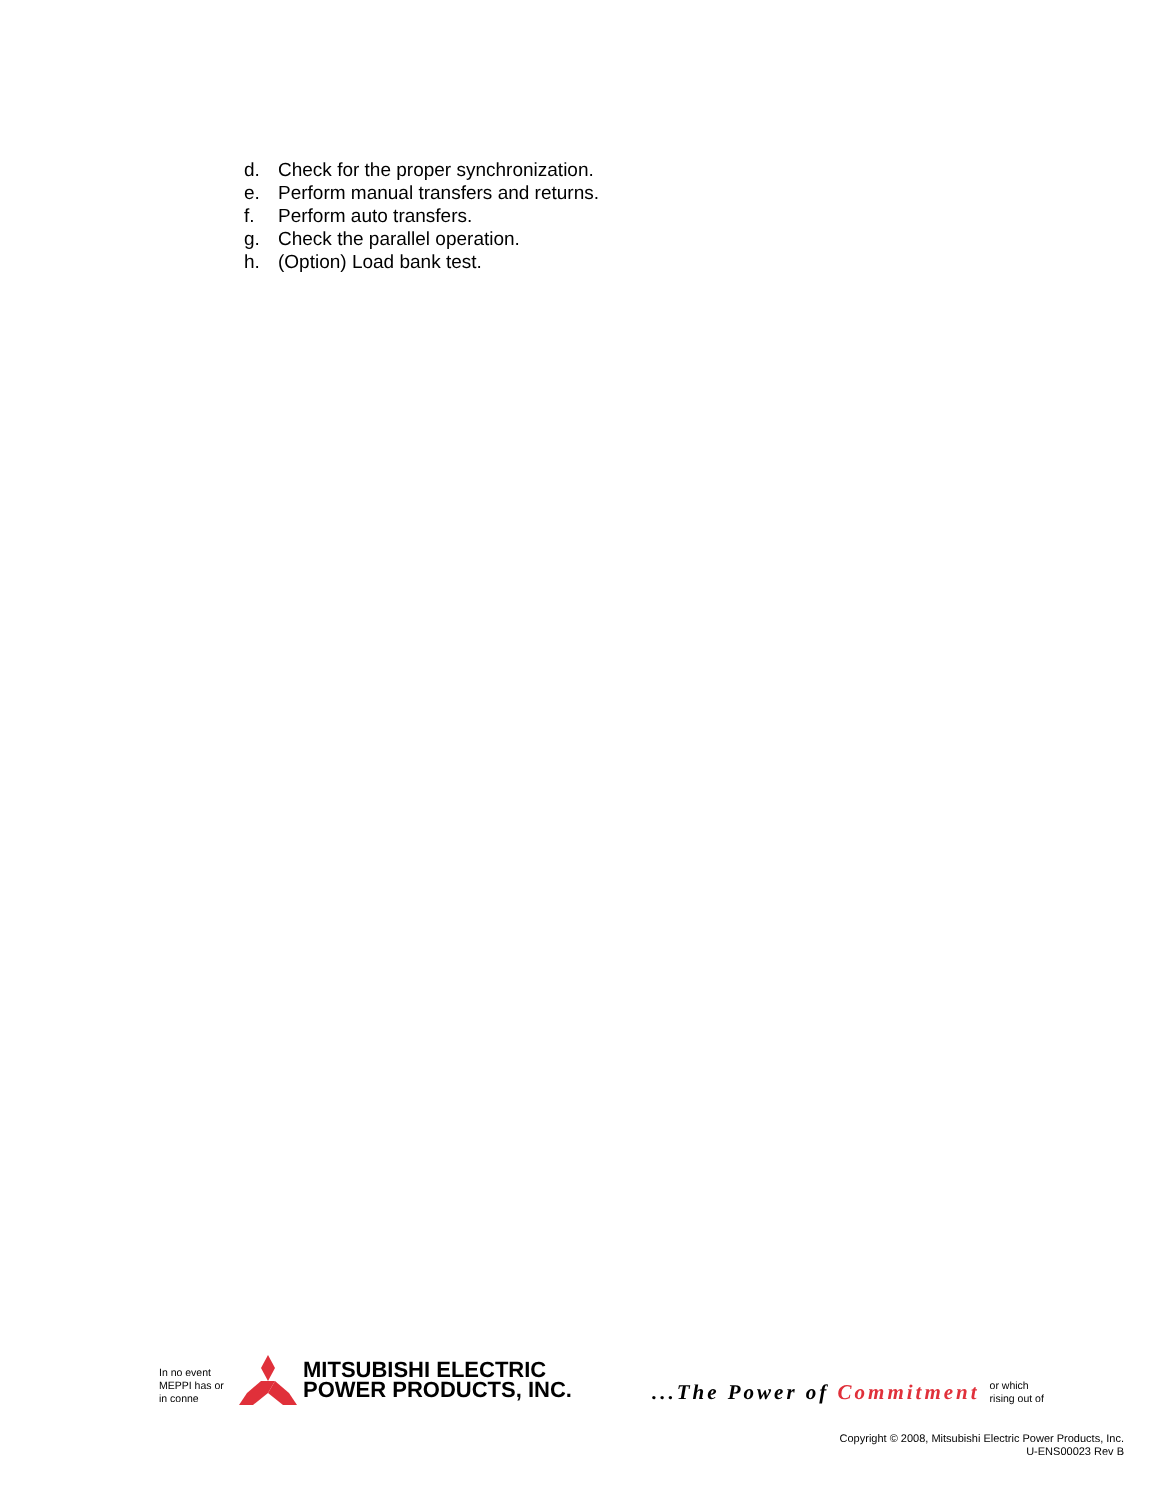d. Check for the proper synchronization.
e. Perform manual transfers and returns.
f. Perform auto transfers.
g. Check the parallel operation.
h. (Option) Load bank test.
In no event MEPPI has or in conne
MITSUBISHI ELECTRIC
POWER PRODUCTS, INC.
...The Power of Commitment
or which
rising out of
Copyright © 2008, Mitsubishi Electric Power Products, Inc.
U-ENS00023 Rev B